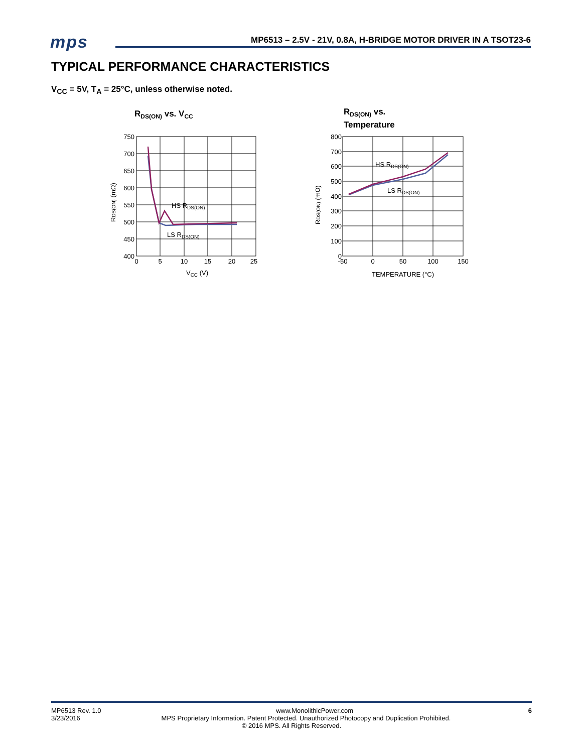mps
MP6513 – 2.5V - 21V, 0.8A, H-BRIDGE MOTOR DRIVER IN A TSOT23-6
TYPICAL PERFORMANCE CHARACTERISTICS
V<sub>CC</sub> = 5V, T<sub>A</sub> = 25°C, unless otherwise noted.
RDS(ON) vs. VCC
HS RDS(ON)
LS RDS(ON)
750
700
650
600
550
500
450
400
0
5
10
15
20
25
VCC (V)
RDS(ON) (mΩ)
RDS(ON) vs.
Temperature
HS RDS(ON)
LS RDS(ON)
800
700
600
500
400
300
200
100
0
-50
0
50
100
150
TEMPERATURE (°C)
RDS(ON) (mΩ)
MP6513 Rev. 1.0 www.MonolithicPower.com 6
3/23/2016 MPS Proprietary Information. Patent Protected. Unauthorized Photocopy and Duplication Prohibited.
© 2016 MPS. All Rights Reserved.